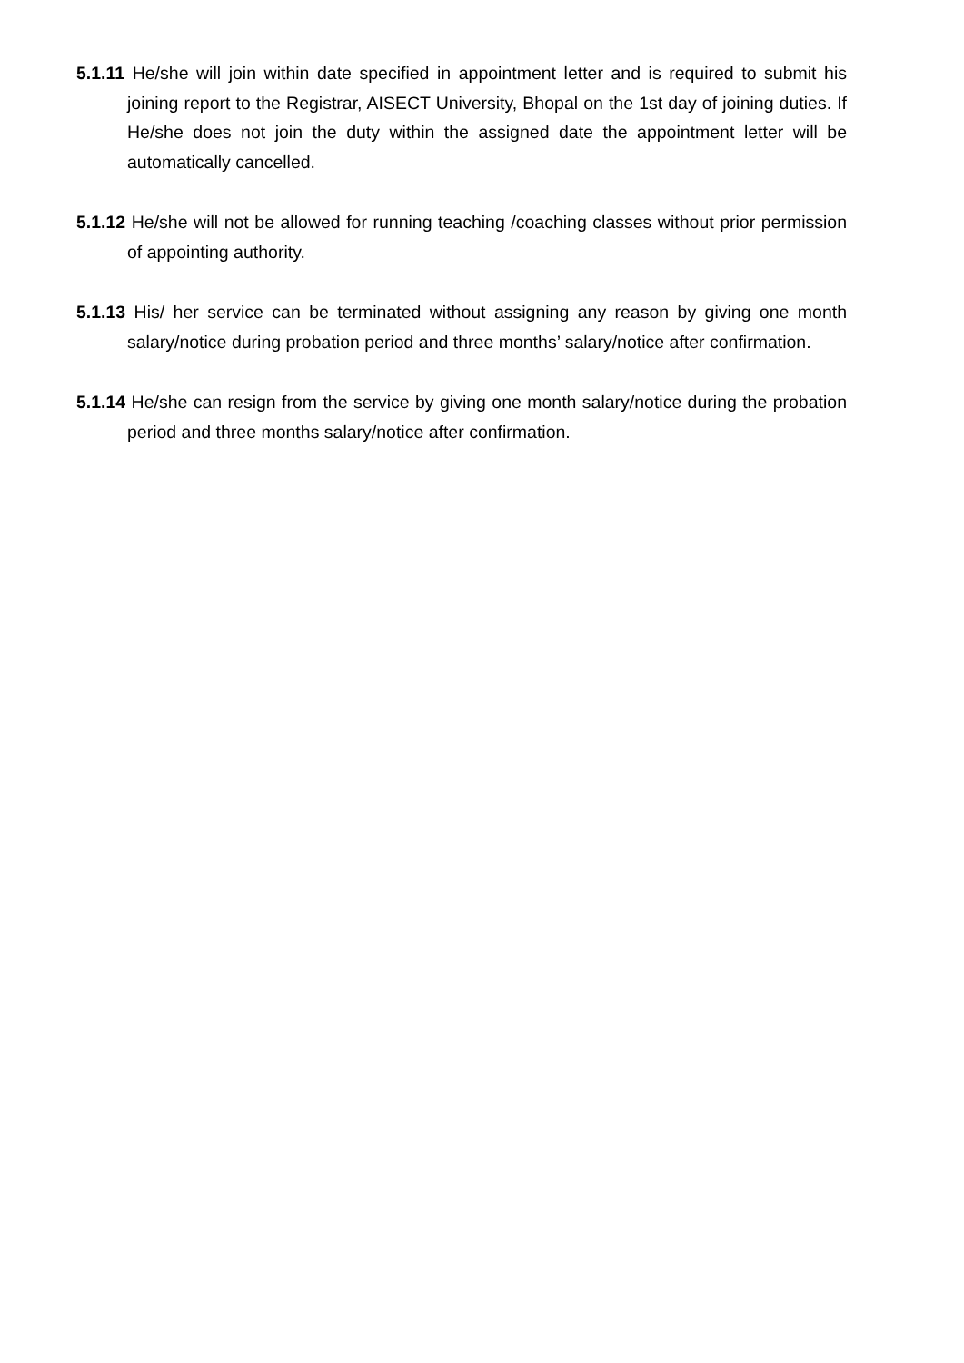5.1.11 He/she will join within date specified in appointment letter and is required to submit his joining report to the Registrar, AISECT University, Bhopal on the 1st day of joining duties. If He/she does not join the duty within the assigned date the appointment letter will be automatically cancelled.
5.1.12 He/she will not be allowed for running teaching /coaching classes without prior permission of appointing authority.
5.1.13 His/ her service can be terminated without assigning any reason by giving one month salary/notice during probation period and three months’ salary/notice after confirmation.
5.1.14 He/she can resign from the service by giving one month salary/notice during the probation period and three months salary/notice after confirmation.